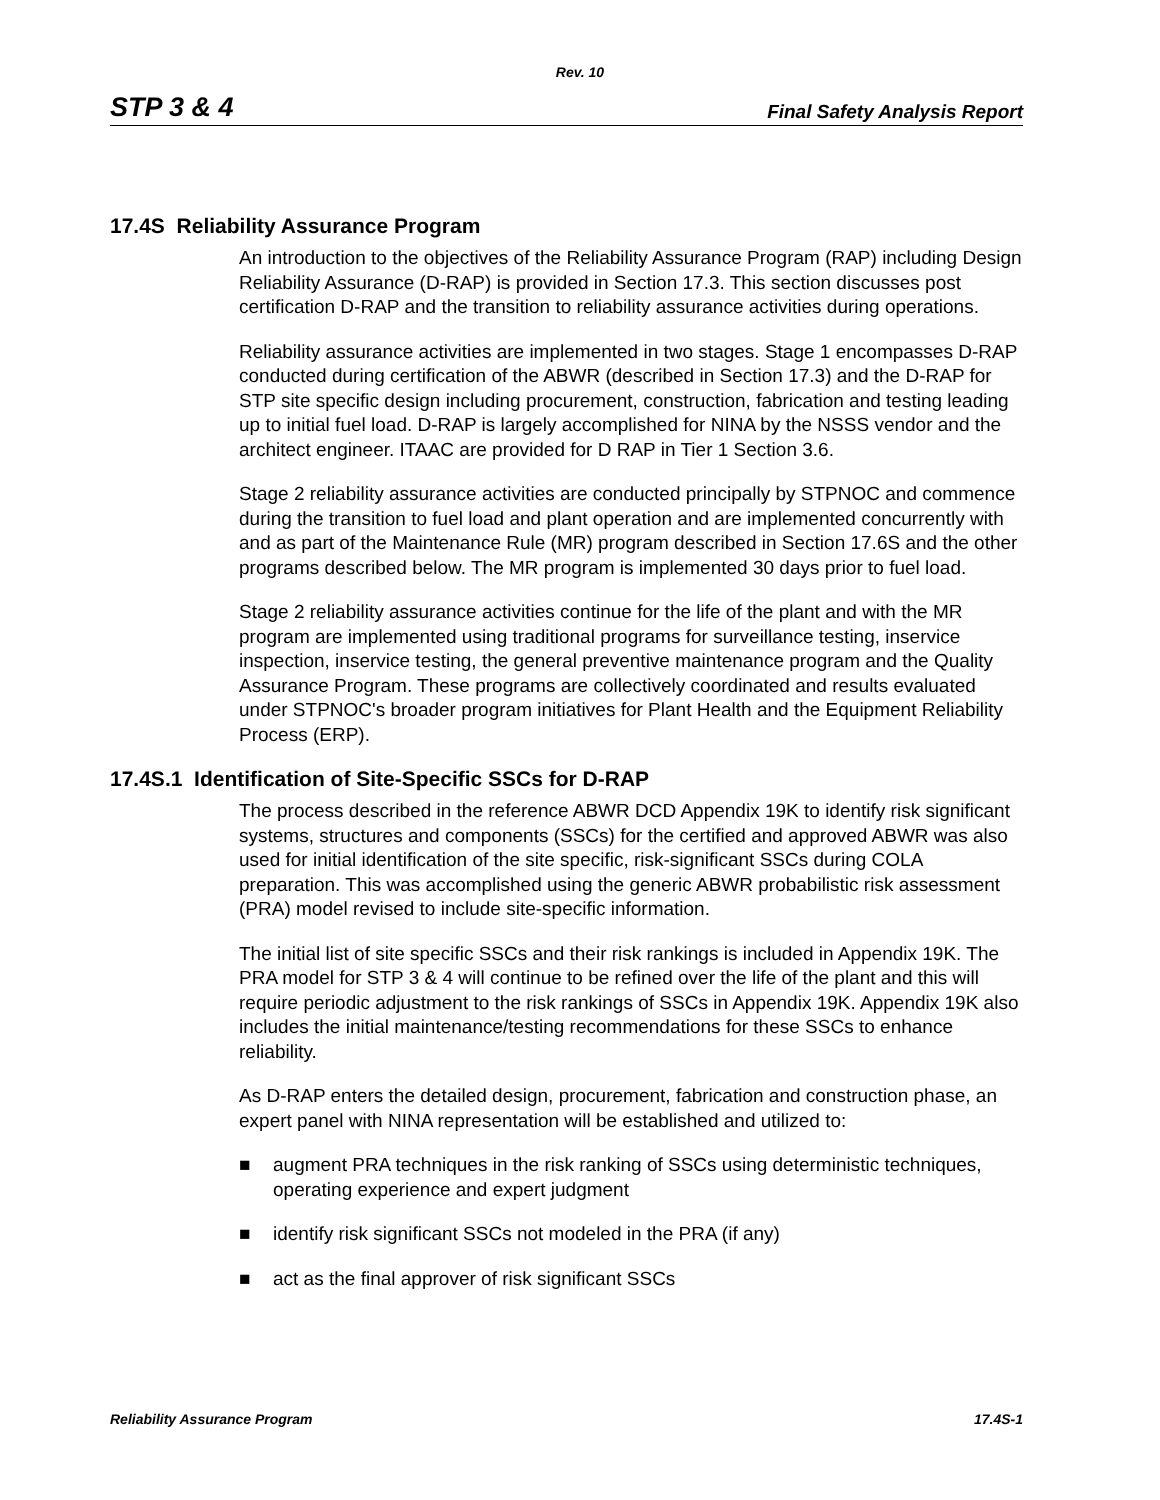Rev. 10
STP 3 & 4 Final Safety Analysis Report
17.4S Reliability Assurance Program
An introduction to the objectives of the Reliability Assurance Program (RAP) including Design Reliability Assurance (D-RAP) is provided in Section 17.3. This section discusses post certification D-RAP and the transition to reliability assurance activities during operations.
Reliability assurance activities are implemented in two stages. Stage 1 encompasses D-RAP conducted during certification of the ABWR (described in Section 17.3) and the D-RAP for STP site specific design including procurement, construction, fabrication and testing leading up to initial fuel load. D-RAP is largely accomplished for NINA by the NSSS vendor and the architect engineer. ITAAC are provided for D RAP in Tier 1 Section 3.6.
Stage 2 reliability assurance activities are conducted principally by STPNOC and commence during the transition to fuel load and plant operation and are implemented concurrently with and as part of the Maintenance Rule (MR) program described in Section 17.6S and the other programs described below. The MR program is implemented 30 days prior to fuel load.
Stage 2 reliability assurance activities continue for the life of the plant and with the MR program are implemented using traditional programs for surveillance testing, inservice inspection, inservice testing, the general preventive maintenance program and the Quality Assurance Program. These programs are collectively coordinated and results evaluated under STPNOC's broader program initiatives for Plant Health and the Equipment Reliability Process (ERP).
17.4S.1 Identification of Site-Specific SSCs for D-RAP
The process described in the reference ABWR DCD Appendix 19K to identify risk significant systems, structures and components (SSCs) for the certified and approved ABWR was also used for initial identification of the site specific, risk-significant SSCs during COLA preparation. This was accomplished using the generic ABWR probabilistic risk assessment (PRA) model revised to include site-specific information.
The initial list of site specific SSCs and their risk rankings is included in Appendix 19K. The PRA model for STP 3 & 4 will continue to be refined over the life of the plant and this will require periodic adjustment to the risk rankings of SSCs in Appendix 19K. Appendix 19K also includes the initial maintenance/testing recommendations for these SSCs to enhance reliability.
As D-RAP enters the detailed design, procurement, fabrication and construction phase, an expert panel with NINA representation will be established and utilized to:
■ augment PRA techniques in the risk ranking of SSCs using deterministic techniques, operating experience and expert judgment
■ identify risk significant SSCs not modeled in the PRA (if any)
■ act as the final approver of risk significant SSCs
Reliability Assurance Program 17.4S-1